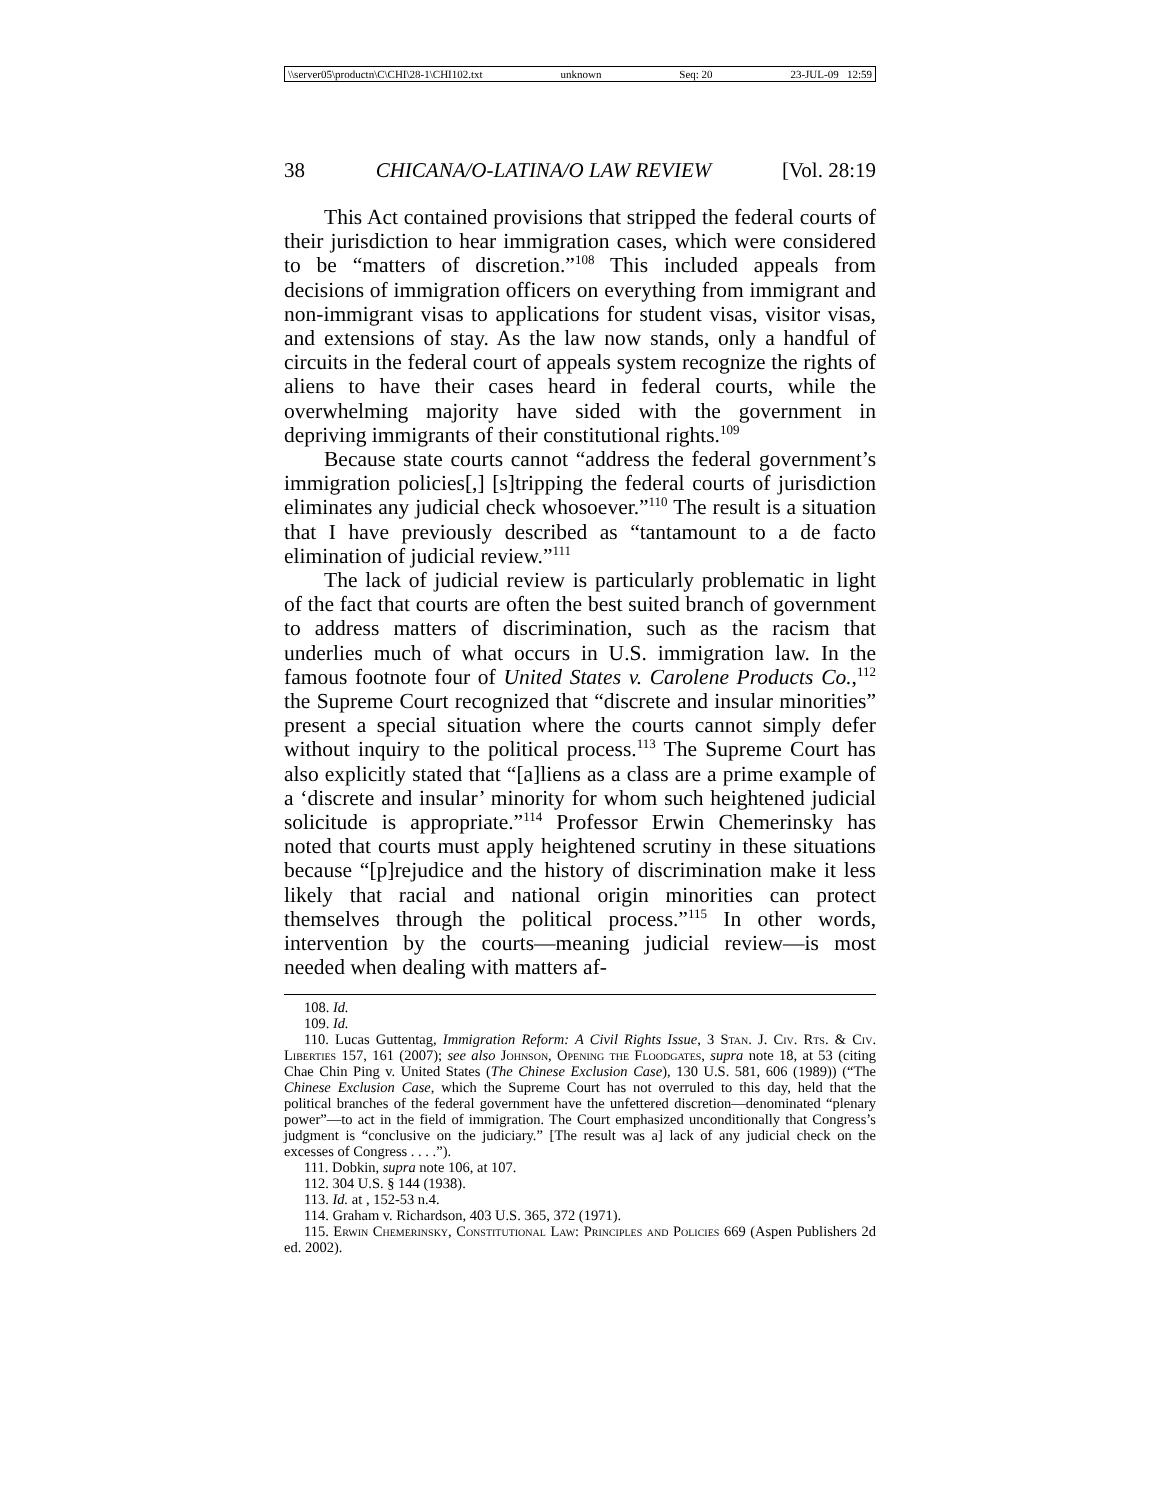\\server05\productn\C\CHI\28-1\CHI102.txt unknown Seq: 20 23-JUL-09 12:59
38 CHICANA/O-LATINA/O LAW REVIEW [Vol. 28:19
This Act contained provisions that stripped the federal courts of their jurisdiction to hear immigration cases, which were considered to be “matters of discretion.”<sup>108</sup> This included appeals from decisions of immigration officers on everything from immigrant and non-immigrant visas to applications for student visas, visitor visas, and extensions of stay. As the law now stands, only a handful of circuits in the federal court of appeals system recognize the rights of aliens to have their cases heard in federal courts, while the overwhelming majority have sided with the government in depriving immigrants of their constitutional rights.<sup>109</sup>
Because state courts cannot “address the federal government’s immigration policies[,] [s]tripping the federal courts of jurisdiction eliminates any judicial check whosoever.”<sup>110</sup> The result is a situation that I have previously described as “tantamount to a de facto elimination of judicial review.”<sup>111</sup>
The lack of judicial review is particularly problematic in light of the fact that courts are often the best suited branch of government to address matters of discrimination, such as the racism that underlies much of what occurs in U.S. immigration law. In the famous footnote four of United States v. Carolene Products Co.,<sup>112</sup> the Supreme Court recognized that “discrete and insular minorities” present a special situation where the courts cannot simply defer without inquiry to the political process.<sup>113</sup> The Supreme Court has also explicitly stated that “[a]liens as a class are a prime example of a ‘discrete and insular’ minority for whom such heightened judicial solicitude is appropriate.”<sup>114</sup> Professor Erwin Chemerinsky has noted that courts must apply heightened scrutiny in these situations because “[p]rejudice and the history of discrimination make it less likely that racial and national origin minorities can protect themselves through the political process.”<sup>115</sup> In other words, intervention by the courts—meaning judicial review—is most needed when dealing with matters af-
108. Id.
109. Id.
110. Lucas Guttentag, Immigration Reform: A Civil Rights Issue, 3 Stan. J. Civ. Rts. & Civ. Liberties 157, 161 (2007); see also Johnson, Opening the Floodgates, supra note 18, at 53 (citing Chae Chin Ping v. United States (The Chinese Exclusion Case), 130 U.S. 581, 606 (1989)) (“The Chinese Exclusion Case, which the Supreme Court has not overruled to this day, held that the political branches of the federal government have the unfettered discretion—denominated “plenary power”—to act in the field of immigration. The Court emphasized unconditionally that Congress’s judgment is “conclusive on the judiciary.” [The result was a] lack of any judicial check on the excesses of Congress . . . .”).
111. Dobkin, supra note 106, at 107.
112. 304 U.S. § 144 (1938).
113. Id. at , 152-53 n.4.
114. Graham v. Richardson, 403 U.S. 365, 372 (1971).
115. Erwin Chemerinsky, Constitutional Law: Principles and Policies 669 (Aspen Publishers 2d ed. 2002).